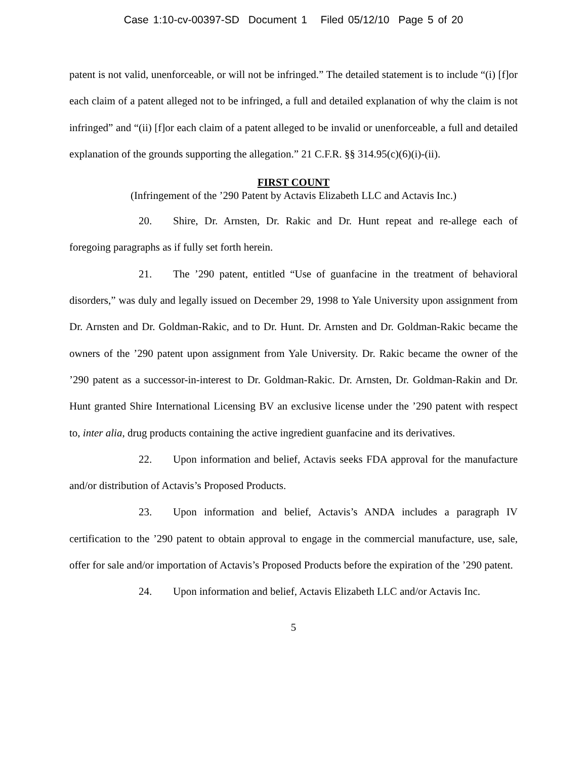Case 1:10-cv-00397-SD Document 1 Filed 05/12/10 Page 5 of 20
patent is not valid, unenforceable, or will not be infringed.” The detailed statement is to include “(i) [f]or each claim of a patent alleged not to be infringed, a full and detailed explanation of why the claim is not infringed” and “(ii) [f]or each claim of a patent alleged to be invalid or unenforceable, a full and detailed explanation of the grounds supporting the allegation.” 21 C.F.R. §§ 314.95(c)(6)(i)-(ii).
FIRST COUNT
(Infringement of the ’290 Patent by Actavis Elizabeth LLC and Actavis Inc.)
20. Shire, Dr. Arnsten, Dr. Rakic and Dr. Hunt repeat and re-allege each of foregoing paragraphs as if fully set forth herein.
21. The ’290 patent, entitled “Use of guanfacine in the treatment of behavioral disorders,” was duly and legally issued on December 29, 1998 to Yale University upon assignment from Dr. Arnsten and Dr. Goldman-Rakic, and to Dr. Hunt. Dr. Arnsten and Dr. Goldman-Rakic became the owners of the ’290 patent upon assignment from Yale University. Dr. Rakic became the owner of the ’290 patent as a successor-in-interest to Dr. Goldman-Rakic. Dr. Arnsten, Dr. Goldman-Rakin and Dr. Hunt granted Shire International Licensing BV an exclusive license under the ’290 patent with respect to, inter alia, drug products containing the active ingredient guanfacine and its derivatives.
22. Upon information and belief, Actavis seeks FDA approval for the manufacture and/or distribution of Actavis’s Proposed Products.
23. Upon information and belief, Actavis’s ANDA includes a paragraph IV certification to the ’290 patent to obtain approval to engage in the commercial manufacture, use, sale, offer for sale and/or importation of Actavis’s Proposed Products before the expiration of the ’290 patent.
24. Upon information and belief, Actavis Elizabeth LLC and/or Actavis Inc.
5